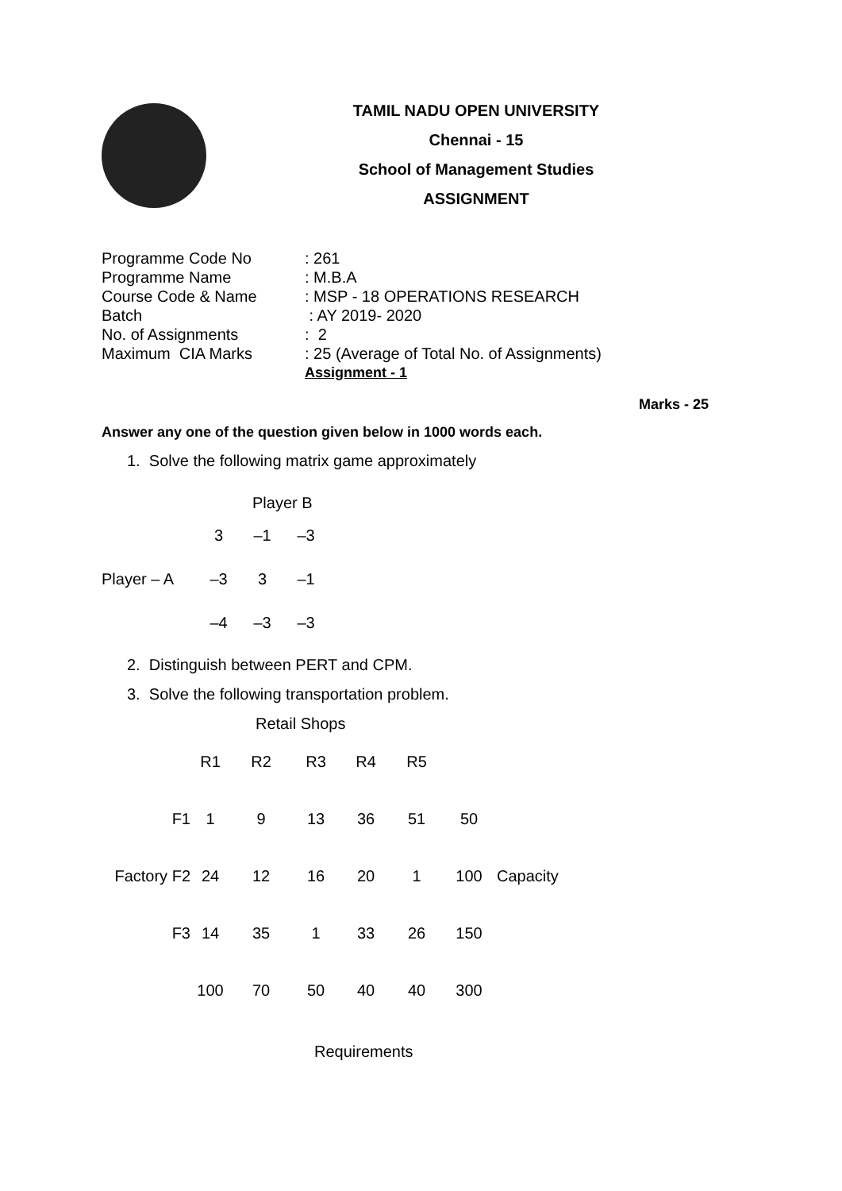TAMIL NADU OPEN UNIVERSITY
Chennai - 15
School of Management Studies
ASSIGNMENT
| Programme Code No | : 261 |
| Programme Name | : M.B.A |
| Course Code & Name | : MSP - 18 OPERATIONS RESEARCH |
| Batch | : AY 2019- 2020 |
| No. of Assignments | : 2 |
| Maximum CIA Marks | : 25 (Average of Total No. of Assignments) |
| | Assignment - 1 |
Marks - 25
Answer any one of the question given below in 1000 words each.
1. Solve the following matrix game approximately
Player B
| | 3 | –1 | –3 |
| Player – A | –3 | 3 | –1 |
| | –4 | –3 | –3 |
2. Distinguish between PERT and CPM.
3. Solve the following transportation problem.
Retail Shops
| | R1 | R2 | R3 | R4 | R5 | | |
| F1 | 1 | 9 | 13 | 36 | 51 | 50 | |
| Factory F2 | 24 | 12 | 16 | 20 | 1 | 100 | Capacity |
| F3 | 14 | 35 | 1 | 33 | 26 | 150 | |
| | 100 | 70 | 50 | 40 | 40 | 300 | |
Requirements